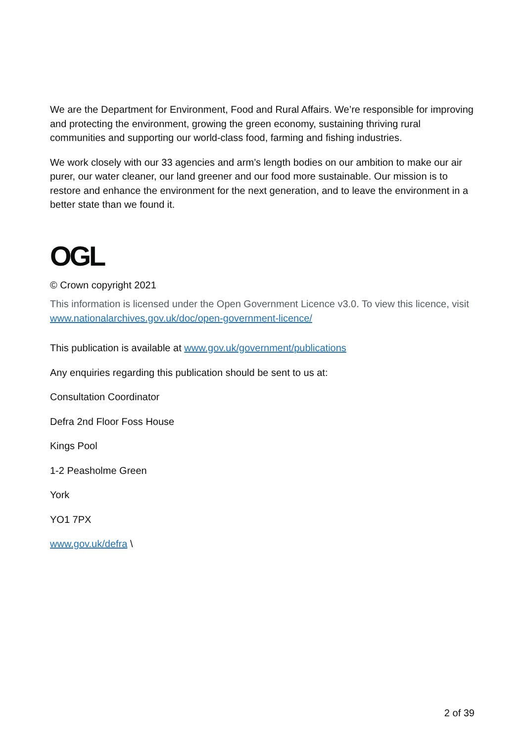We are the Department for Environment, Food and Rural Affairs. We’re responsible for improving and protecting the environment, growing the green economy, sustaining thriving rural communities and supporting our world-class food, farming and fishing industries.
We work closely with our 33 agencies and arm’s length bodies on our ambition to make our air purer, our water cleaner, our land greener and our food more sustainable. Our mission is to restore and enhance the environment for the next generation, and to leave the environment in a better state than we found it.
OGL
© Crown copyright 2021
This information is licensed under the Open Government Licence v3.0. To view this licence, visit www.nationalarchives.gov.uk/doc/open-government-licence/
This publication is available at www.gov.uk/government/publications
Any enquiries regarding this publication should be sent to us at:
Consultation Coordinator
Defra 2nd Floor Foss House
Kings Pool
1-2 Peasholme Green
York
YO1 7PX
www.gov.uk/defra \
2 of 39